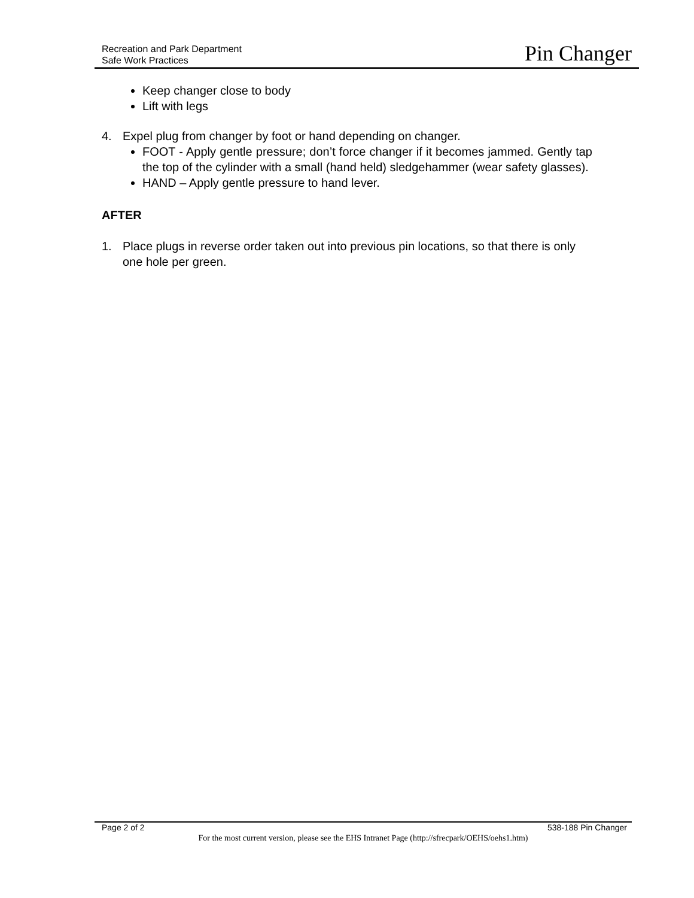Recreation and Park Department
Safe Work Practices
Pin Changer
Keep changer close to body
Lift with legs
4. Expel plug from changer by foot or hand depending on changer.
FOOT - Apply gentle pressure; don’t force changer if it becomes jammed. Gently tap the top of the cylinder with a small (hand held) sledgehammer (wear safety glasses).
HAND – Apply gentle pressure to hand lever.
AFTER
1. Place plugs in reverse order taken out into previous pin locations, so that there is only one hole per green.
Page 2 of 2 538-188 Pin Changer
For the most current version, please see the EHS Intranet Page (http://sfrecpark/OEHS/oehs1.htm)